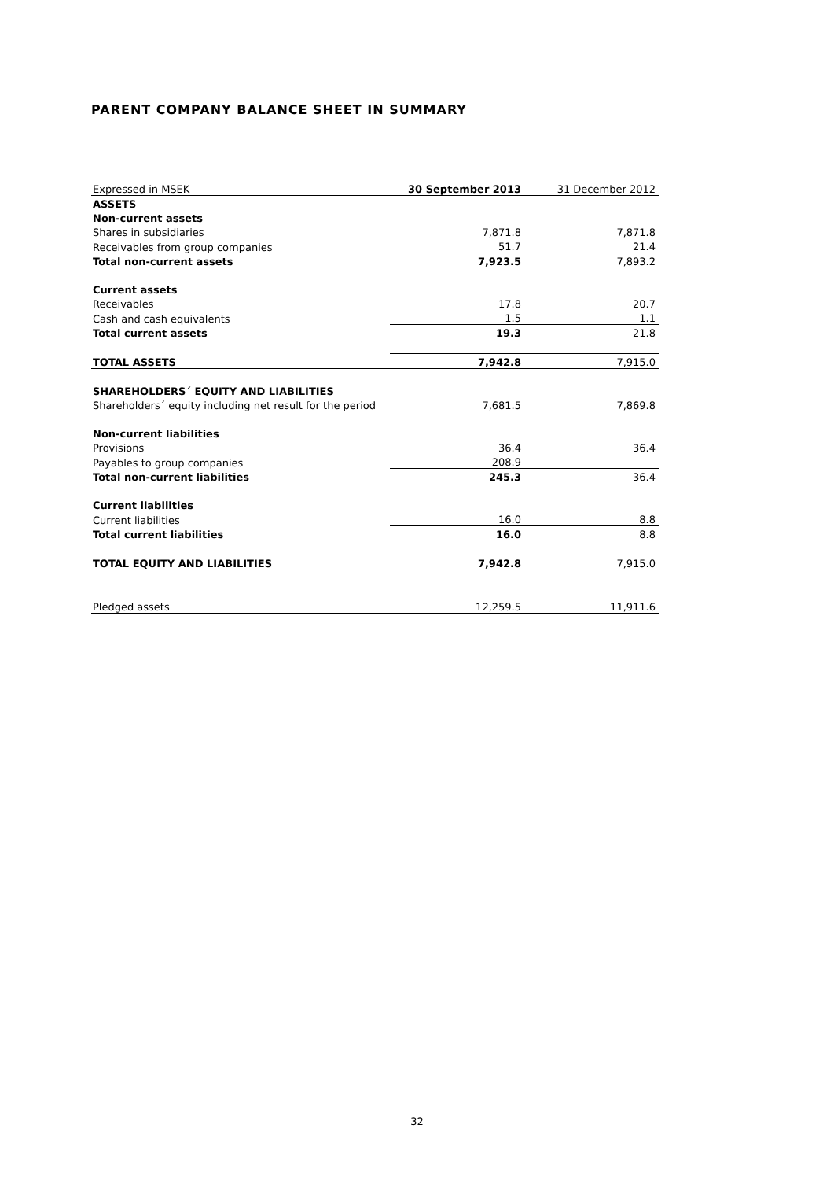PARENT COMPANY BALANCE SHEET IN SUMMARY
| Expressed in MSEK | 30 September 2013 | 31 December 2012 |
| ASSETS | | |
| Non-current assets | | |
| Shares in subsidiaries | 7,871.8 | 7,871.8 |
| Receivables from group companies | 51.7 | 21.4 |
| Total non-current assets | 7,923.5 | 7,893.2 |
| Current assets | | |
| Receivables | 17.8 | 20.7 |
| Cash and cash equivalents | 1.5 | 1.1 |
| Total current assets | 19.3 | 21.8 |
| TOTAL ASSETS | 7,942.8 | 7,915.0 |
| SHAREHOLDERS´ EQUITY AND LIABILITIES | | |
| Shareholders´ equity including net result for the period | 7,681.5 | 7,869.8 |
| Non-current liabilities | | |
| Provisions | 36.4 | 36.4 |
| Payables to group companies | 208.9 | – |
| Total non-current liabilities | 245.3 | 36.4 |
| Current liabilities | | |
| Current liabilities | 16.0 | 8.8 |
| Total current liabilities | 16.0 | 8.8 |
| TOTAL EQUITY AND LIABILITIES | 7,942.8 | 7,915.0 |
| Pledged assets | 12,259.5 | 11,911.6 |
32